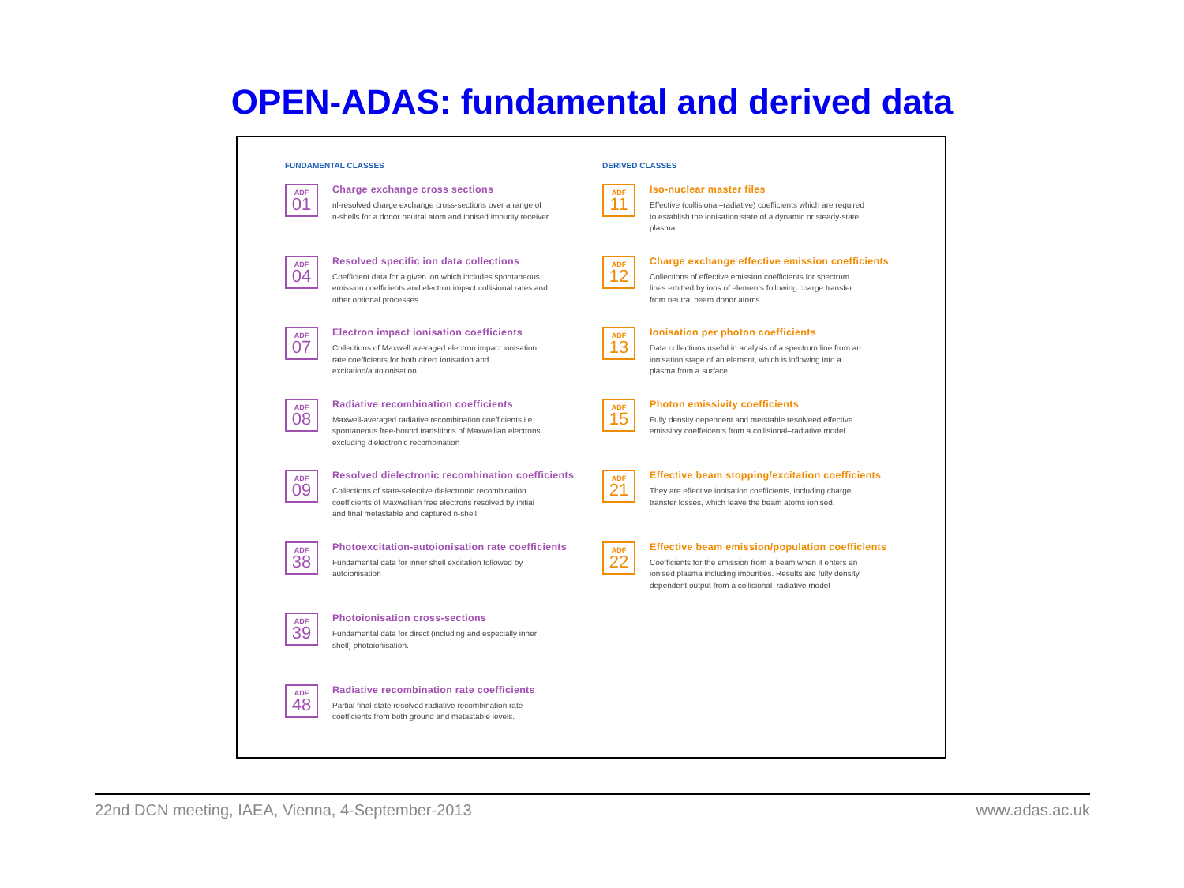OPEN-ADAS: fundamental and derived data
FUNDAMENTAL CLASSES
ADF
01
Charge exchange cross sections
nl-resolved charge exchange cross-sections over a range of n-shells for a donor neutral atom and ionised impurity receiver
ADF
04
Resolved specific ion data collections
Coefficient data for a given ion which includes spontaneous emission coefficients and electron impact collisional rates and other optional processes.
ADF
07
Electron impact ionisation coefficients
Collections of Maxwell averaged electron impact ionisation rate coefficients for both direct ionisation and excitation/autoionisation.
ADF
08
Radiative recombination coefficients
Maxwell-averaged radiative recombination coefficients i.e. spontaneous free-bound transitions of Maxwellian electrons excluding dielectronic recombination
ADF
09
Resolved dielectronic recombination coefficients
Collections of state-selective dielectronic recombination coefficients of Maxwellian free electrons resolved by initial and final metastable and captured n-shell.
ADF
38
Photoexcitation-autoionisation rate coefficients
Fundamental data for inner shell excitation followed by autoionisation
ADF
39
Photoionisation cross-sections
Fundamental data for direct (including and especially inner shell) photoionisation.
ADF
48
Radiative recombination rate coefficients
Partial final-state resolved radiative recombination rate coefficients from both ground and metastable levels.
DERIVED CLASSES
ADF
11
Iso-nuclear master files
Effective (collisional–radiative) coefficients which are required to establish the ionisation state of a dynamic or steady-state plasma.
ADF
12
Charge exchange effective emission coefficients
Collections of effective emission coefficients for spectrum lines emitted by ions of elements following charge transfer from neutral beam donor atoms
ADF
13
Ionisation per photon coefficients
Data collections useful in analysis of a spectrum line from an ionisation stage of an element, which is inflowing into a plasma from a surface.
ADF
15
Photon emissivity coefficients
Fully density dependent and metstable resolveed effective emissitvy coeffeicents from a collisional–radiative model
ADF
21
Effective beam stopping/excitation coefficients
They are effective ionisation coefficients, including charge transfer losses, which leave the beam atoms ionised.
ADF
22
Effective beam emission/population coefficients
Coefficients for the emission from a beam when it enters an ionised plasma including impurities. Results are fully density dependent output from a collisional–radiative model
22nd DCN meeting, IAEA, Vienna, 4-September-2013 www.adas.ac.uk